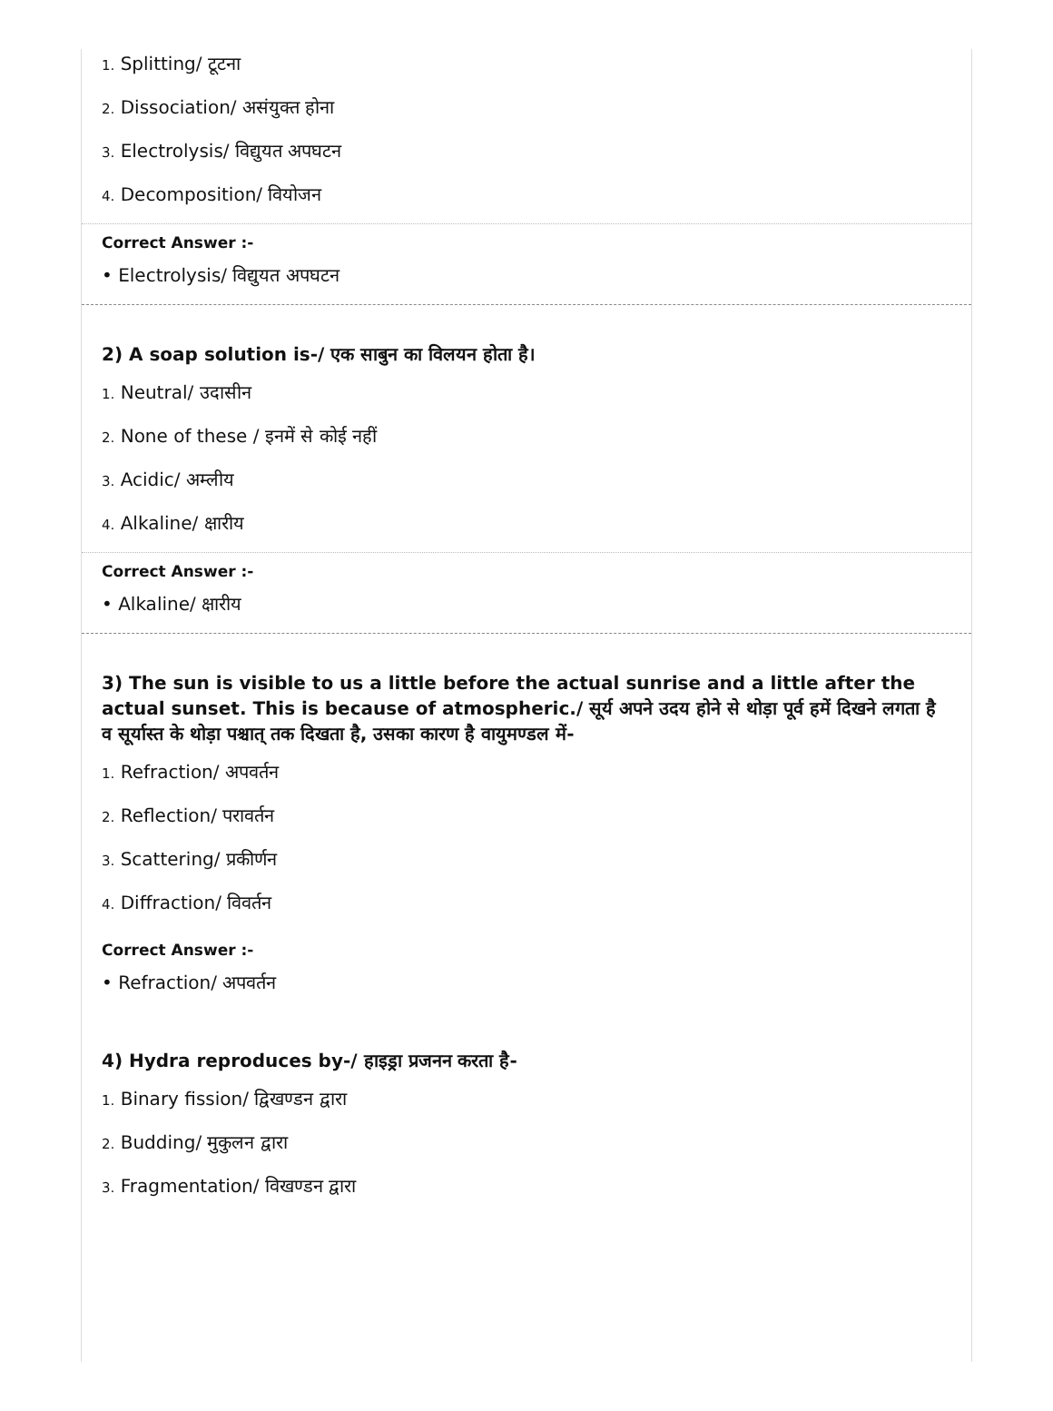1. Splitting/ टूटना
2. Dissociation/ असंयुक्त होना
3. Electrolysis/ विद्युयत अपघटन
4. Decomposition/ वियोजन
Correct Answer :-
• Electrolysis/ विद्युयत अपघटन
2) A soap solution is-/ एक साबुन का विलयन होता है।
1. Neutral/ उदासीन
2. None of these / इनमें से कोई नहीं
3. Acidic/ अम्लीय
4. Alkaline/ क्षारीय
Correct Answer :-
• Alkaline/ क्षारीय
3) The sun is visible to us a little before the actual sunrise and a little after the actual sunset. This is because of atmospheric./ सूर्य अपने उदय होने से थोड़ा पूर्व हमें दिखने लगता है व सूर्यास्त के थोड़ा पश्चात् तक दिखता है, उसका कारण है वायुमण्डल में-
1. Refraction/ अपवर्तन
2. Reflection/ परावर्तन
3. Scattering/ प्रकीर्णन
4. Diffraction/ विवर्तन
Correct Answer :-
• Refraction/ अपवर्तन
4) Hydra reproduces by-/ हाइड्रा प्रजनन करता है-
1. Binary fission/ द्विखण्डन द्वारा
2. Budding/ मुकुलन द्वारा
3. Fragmentation/ विखण्डन द्वारा